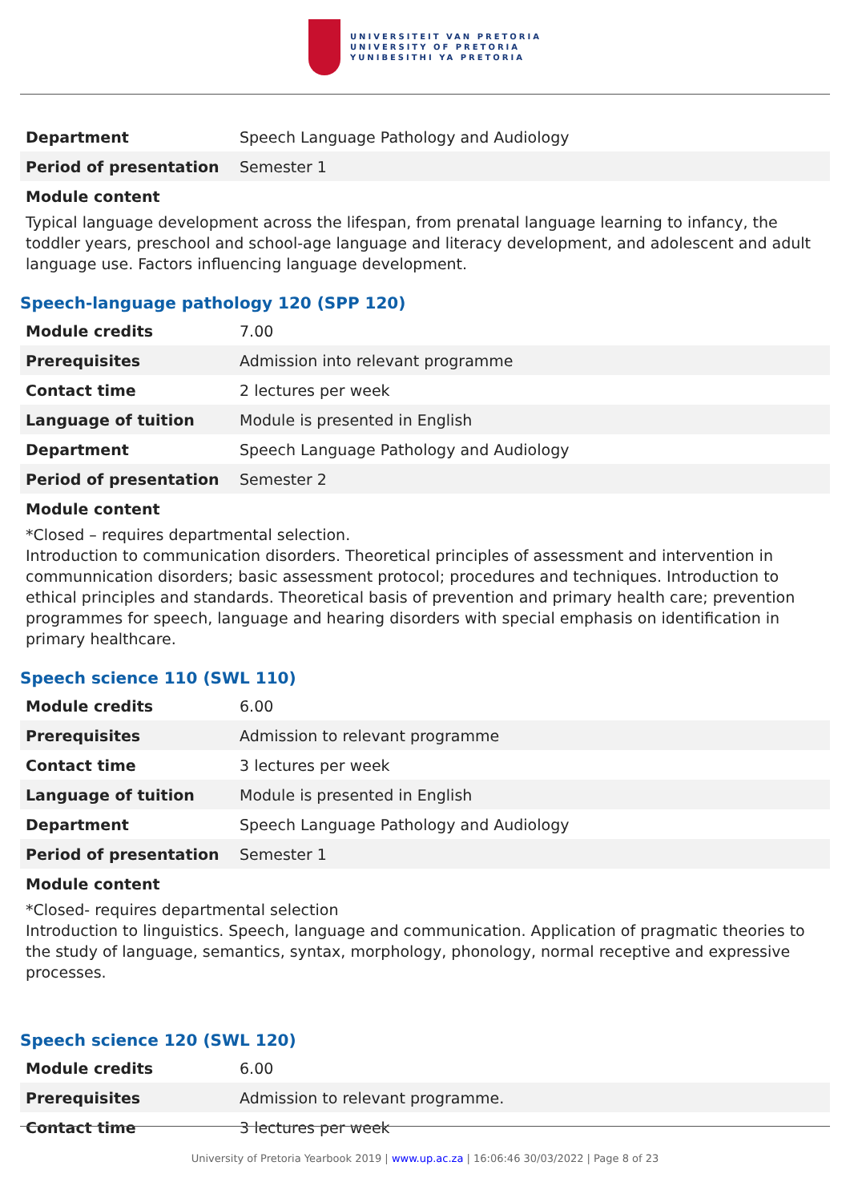UNIVERSITEIT VAN PRETORIA
UNIVERSITY OF PRETORIA
YUNIBESITHI YA PRETORIA
| Department | Speech Language Pathology and Audiology |
| Period of presentation | Semester 1 |
Module content
Typical language development across the lifespan, from prenatal language learning to infancy, the toddler years, preschool and school-age language and literacy development, and adolescent and adult language use. Factors influencing language development.
Speech-language pathology 120 (SPP 120)
| Module credits | 7.00 |
| Prerequisites | Admission into relevant programme |
| Contact time | 2 lectures per week |
| Language of tuition | Module is presented in English |
| Department | Speech Language Pathology and Audiology |
| Period of presentation | Semester 2 |
Module content
*Closed – requires departmental selection.
Introduction to communication disorders. Theoretical principles of assessment and intervention in communnication disorders; basic assessment protocol; procedures and techniques. Introduction to ethical principles and standards. Theoretical basis of prevention and primary health care; prevention programmes for speech, language and hearing disorders with special emphasis on identification in primary healthcare.
Speech science 110 (SWL 110)
| Module credits | 6.00 |
| Prerequisites | Admission to relevant programme |
| Contact time | 3 lectures per week |
| Language of tuition | Module is presented in English |
| Department | Speech Language Pathology and Audiology |
| Period of presentation | Semester 1 |
Module content
*Closed- requires departmental selection
Introduction to linguistics. Speech, language and communication. Application of pragmatic theories to the study of language, semantics, syntax, morphology, phonology, normal receptive and expressive processes.
Speech science 120 (SWL 120)
| Module credits | 6.00 |
| Prerequisites | Admission to relevant programme. |
| Contact time | 3 lectures per week |
University of Pretoria Yearbook 2019 | www.up.ac.za | 16:06:46 30/03/2022 | Page 8 of 23